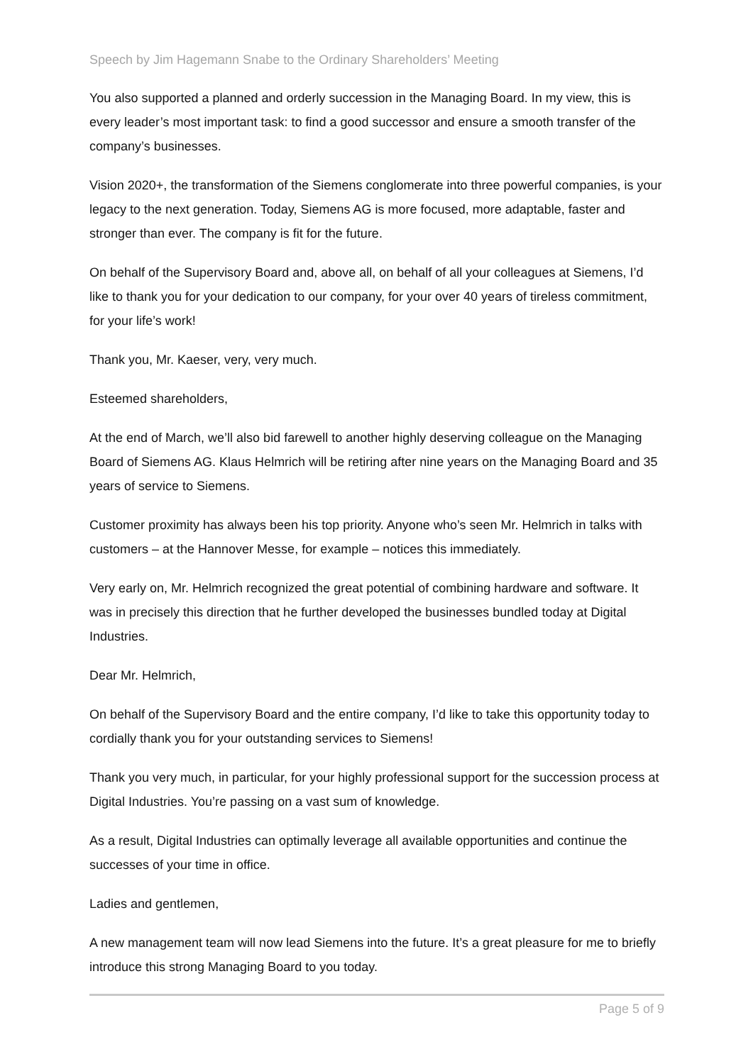Speech by Jim Hagemann Snabe to the Ordinary Shareholders’ Meeting
You also supported a planned and orderly succession in the Managing Board. In my view, this is every leader’s most important task: to find a good successor and ensure a smooth transfer of the company’s businesses.
Vision 2020+, the transformation of the Siemens conglomerate into three powerful companies, is your legacy to the next generation. Today, Siemens AG is more focused, more adaptable, faster and stronger than ever. The company is fit for the future.
On behalf of the Supervisory Board and, above all, on behalf of all your colleagues at Siemens, I’d like to thank you for your dedication to our company, for your over 40 years of tireless commitment, for your life’s work!
Thank you, Mr. Kaeser, very, very much.
Esteemed shareholders,
At the end of March, we’ll also bid farewell to another highly deserving colleague on the Managing Board of Siemens AG. Klaus Helmrich will be retiring after nine years on the Managing Board and 35 years of service to Siemens.
Customer proximity has always been his top priority. Anyone who’s seen Mr. Helmrich in talks with customers – at the Hannover Messe, for example – notices this immediately.
Very early on, Mr. Helmrich recognized the great potential of combining hardware and software. It was in precisely this direction that he further developed the businesses bundled today at Digital Industries.
Dear Mr. Helmrich,
On behalf of the Supervisory Board and the entire company, I’d like to take this opportunity today to cordially thank you for your outstanding services to Siemens!
Thank you very much, in particular, for your highly professional support for the succession process at Digital Industries. You’re passing on a vast sum of knowledge.
As a result, Digital Industries can optimally leverage all available opportunities and continue the successes of your time in office.
Ladies and gentlemen,
A new management team will now lead Siemens into the future. It’s a great pleasure for me to briefly introduce this strong Managing Board to you today.
Page 5 of 9